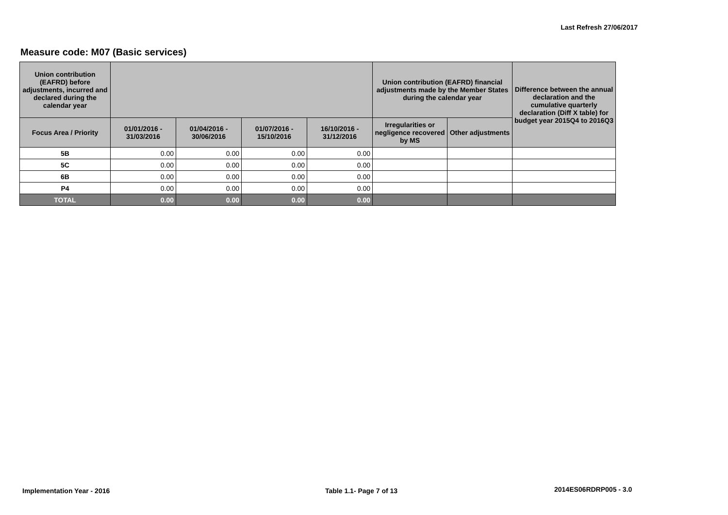Last Refresh 27/06/2017
Measure code: M07 (Basic services)
| Union contribution (EAFRD) before adjustments, incurred and declared during the calendar year | | | | | Union contribution (EAFRD) financial adjustments made by the Member States during the calendar year | | Difference between the annual declaration and the cumulative quarterly declaration (Diff X table) for budget year 2015Q4 to 2016Q3 |
| --- | --- | --- | --- | --- | --- | --- | --- |
| Focus Area / Priority | 01/01/2016 - 31/03/2016 | 01/04/2016 - 30/06/2016 | 01/07/2016 - 15/10/2016 | 16/10/2016 - 31/12/2016 | Irregularities or negligence recovered by MS | Other adjustments | |
| 5B | 0.00 | 0.00 | 0.00 | 0.00 | | | |
| 5C | 0.00 | 0.00 | 0.00 | 0.00 | | | |
| 6B | 0.00 | 0.00 | 0.00 | 0.00 | | | |
| P4 | 0.00 | 0.00 | 0.00 | 0.00 | | | |
| TOTAL | 0.00 | 0.00 | 0.00 | 0.00 | | | |
Implementation Year - 2016 Table 1.1- Page 7 of 13 2014ES06RDRP005 - 3.0